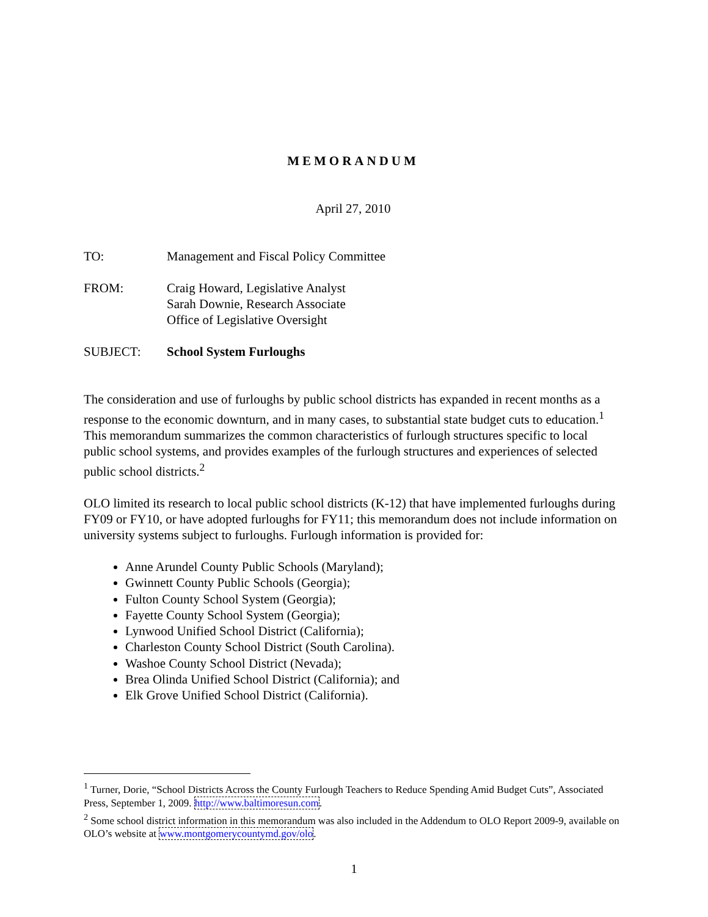MEMORANDUM
April 27, 2010
TO: Management and Fiscal Policy Committee
FROM: Craig Howard, Legislative Analyst
Sarah Downie, Research Associate
Office of Legislative Oversight
SUBJECT: School System Furloughs
The consideration and use of furloughs by public school districts has expanded in recent months as a response to the economic downturn, and in many cases, to substantial state budget cuts to education.<sup>1</sup> This memorandum summarizes the common characteristics of furlough structures specific to local public school systems, and provides examples of the furlough structures and experiences of selected public school districts.<sup>2</sup>
OLO limited its research to local public school districts (K-12) that have implemented furloughs during FY09 or FY10, or have adopted furloughs for FY11; this memorandum does not include information on university systems subject to furloughs. Furlough information is provided for:
Anne Arundel County Public Schools (Maryland);
Gwinnett County Public Schools (Georgia);
Fulton County School System (Georgia);
Fayette County School System (Georgia);
Lynwood Unified School District (California);
Charleston County School District (South Carolina).
Washoe County School District (Nevada);
Brea Olinda Unified School District (California); and
Elk Grove Unified School District (California).
<sup>1</sup> Turner, Dorie, “School Districts Across the County Furlough Teachers to Reduce Spending Amid Budget Cuts”, Associated Press, September 1, 2009. http://www.baltimoresun.com.
<sup>2</sup> Some school district information in this memorandum was also included in the Addendum to OLO Report 2009-9, available on OLO’s website at www.montgomerycountymd.gov/olo.
1